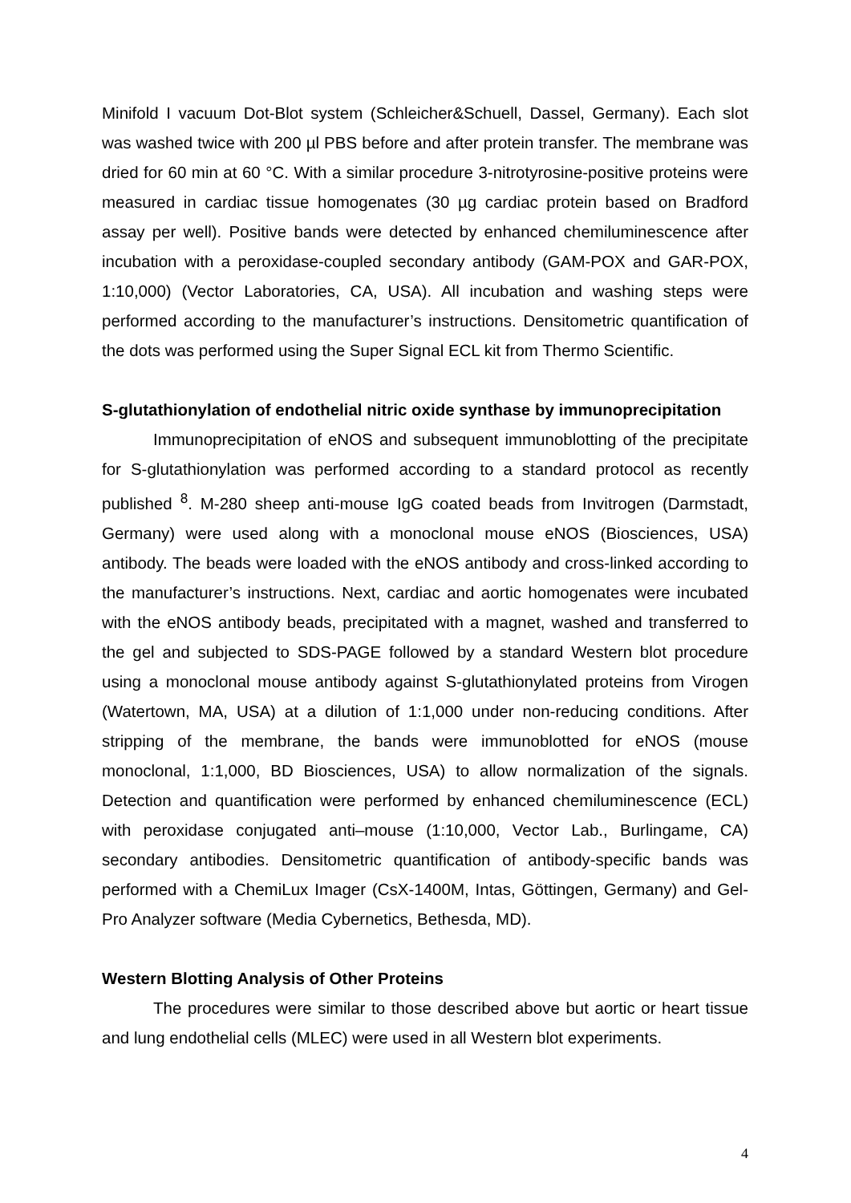Minifold I vacuum Dot-Blot system (Schleicher&Schuell, Dassel, Germany). Each slot was washed twice with 200 µl PBS before and after protein transfer. The membrane was dried for 60 min at 60 °C. With a similar procedure 3-nitrotyrosine-positive proteins were measured in cardiac tissue homogenates (30 µg cardiac protein based on Bradford assay per well). Positive bands were detected by enhanced chemiluminescence after incubation with a peroxidase-coupled secondary antibody (GAM-POX and GAR-POX, 1:10,000) (Vector Laboratories, CA, USA). All incubation and washing steps were performed according to the manufacturer’s instructions. Densitometric quantification of the dots was performed using the Super Signal ECL kit from Thermo Scientific.
S-glutathionylation of endothelial nitric oxide synthase by immunoprecipitation
Immunoprecipitation of eNOS and subsequent immunoblotting of the precipitate for S-glutathionylation was performed according to a standard protocol as recently published <sup>8</sup>. M-280 sheep anti-mouse IgG coated beads from Invitrogen (Darmstadt, Germany) were used along with a monoclonal mouse eNOS (Biosciences, USA) antibody. The beads were loaded with the eNOS antibody and cross-linked according to the manufacturer’s instructions. Next, cardiac and aortic homogenates were incubated with the eNOS antibody beads, precipitated with a magnet, washed and transferred to the gel and subjected to SDS-PAGE followed by a standard Western blot procedure using a monoclonal mouse antibody against S-glutathionylated proteins from Virogen (Watertown, MA, USA) at a dilution of 1:1,000 under non-reducing conditions. After stripping of the membrane, the bands were immunoblotted for eNOS (mouse monoclonal, 1:1,000, BD Biosciences, USA) to allow normalization of the signals. Detection and quantification were performed by enhanced chemiluminescence (ECL) with peroxidase conjugated anti–mouse (1:10,000, Vector Lab., Burlingame, CA) secondary antibodies. Densitometric quantification of antibody-specific bands was performed with a ChemiLux Imager (CsX-1400M, Intas, Göttingen, Germany) and Gel-Pro Analyzer software (Media Cybernetics, Bethesda, MD).
Western Blotting Analysis of Other Proteins
The procedures were similar to those described above but aortic or heart tissue and lung endothelial cells (MLEC) were used in all Western blot experiments.
4